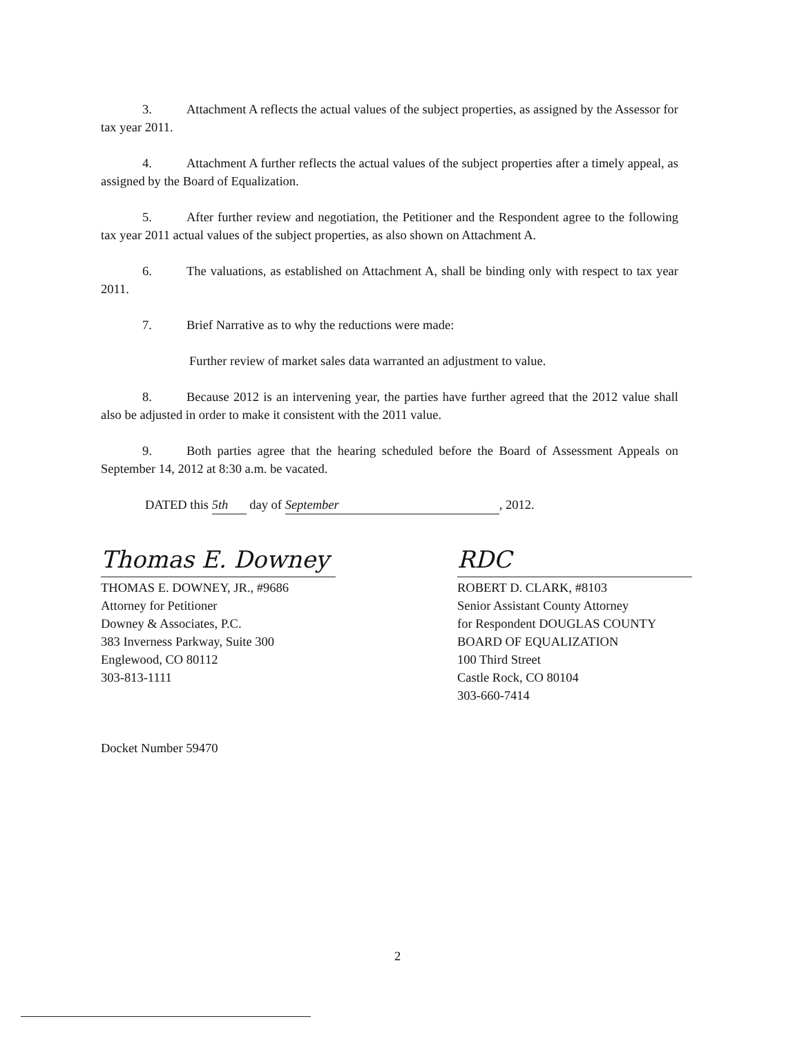3. Attachment A reflects the actual values of the subject properties, as assigned by the Assessor for tax year 2011.
4. Attachment A further reflects the actual values of the subject properties after a timely appeal, as assigned by the Board of Equalization.
5. After further review and negotiation, the Petitioner and the Respondent agree to the following tax year 2011 actual values of the subject properties, as also shown on Attachment A.
6. The valuations, as established on Attachment A, shall be binding only with respect to tax year 2011.
7. Brief Narrative as to why the reductions were made:
Further review of market sales data warranted an adjustment to value.
8. Because 2012 is an intervening year, the parties have further agreed that the 2012 value shall also be adjusted in order to make it consistent with the 2011 value.
9. Both parties agree that the hearing scheduled before the Board of Assessment Appeals on September 14, 2012 at 8:30 a.m. be vacated.
DATED this 5th day of September, 2012.
Thomas E. Downey
THOMAS E. DOWNEY, JR., #9686
Attorney for Petitioner
Downey & Associates, P.C.
383 Inverness Parkway, Suite 300
Englewood, CO 80112
303-813-1111
RDC
ROBERT D. CLARK, #8103
Senior Assistant County Attorney
for Respondent DOUGLAS COUNTY
BOARD OF EQUALIZATION
100 Third Street
Castle Rock, CO 80104
303-660-7414
Docket Number 59470
2